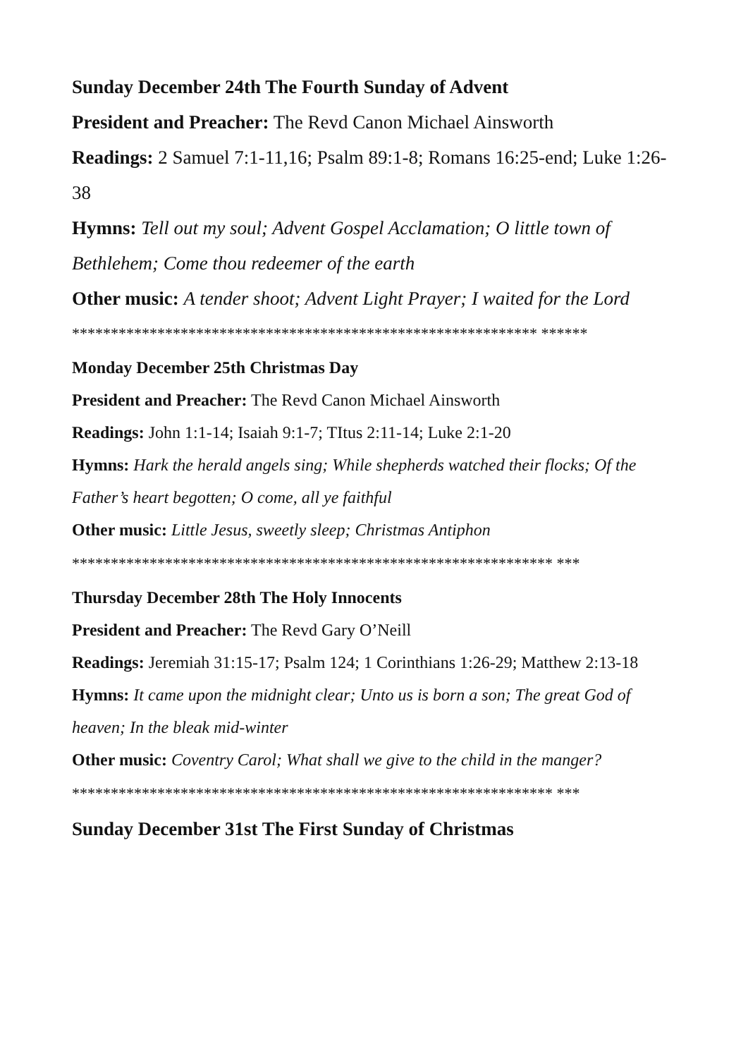Sunday December 24th The Fourth Sunday of Advent
President and Preacher: The Revd Canon Michael Ainsworth
Readings: 2 Samuel 7:1-11,16; Psalm 89:1-8; Romans 16:25-end; Luke 1:26-38
Hymns: Tell out my soul; Advent Gospel Acclamation; O little town of Bethlehem; Come thou redeemer of the earth
Other music: A tender shoot; Advent Light Prayer; I waited for the Lord
************************************************************ ******
Monday December 25th Christmas Day
President and Preacher: The Revd Canon Michael Ainsworth
Readings: John 1:1-14; Isaiah 9:1-7; TItus 2:11-14; Luke 2:1-20
Hymns: Hark the herald angels sing; While shepherds watched their flocks; Of the Father’s heart begotten; O come, all ye faithful
Other music: Little Jesus, sweetly sleep; Christmas Antiphon
************************************************************** ***
Thursday December 28th The Holy Innocents
President and Preacher: The Revd Gary O’Neill
Readings: Jeremiah 31:15-17; Psalm 124; 1 Corinthians 1:26-29; Matthew 2:13-18
Hymns: It came upon the midnight clear; Unto us is born a son; The great God of heaven; In the bleak mid-winter
Other music: Coventry Carol; What shall we give to the child in the manger?
************************************************************** ***
Sunday December 31st The First Sunday of Christmas